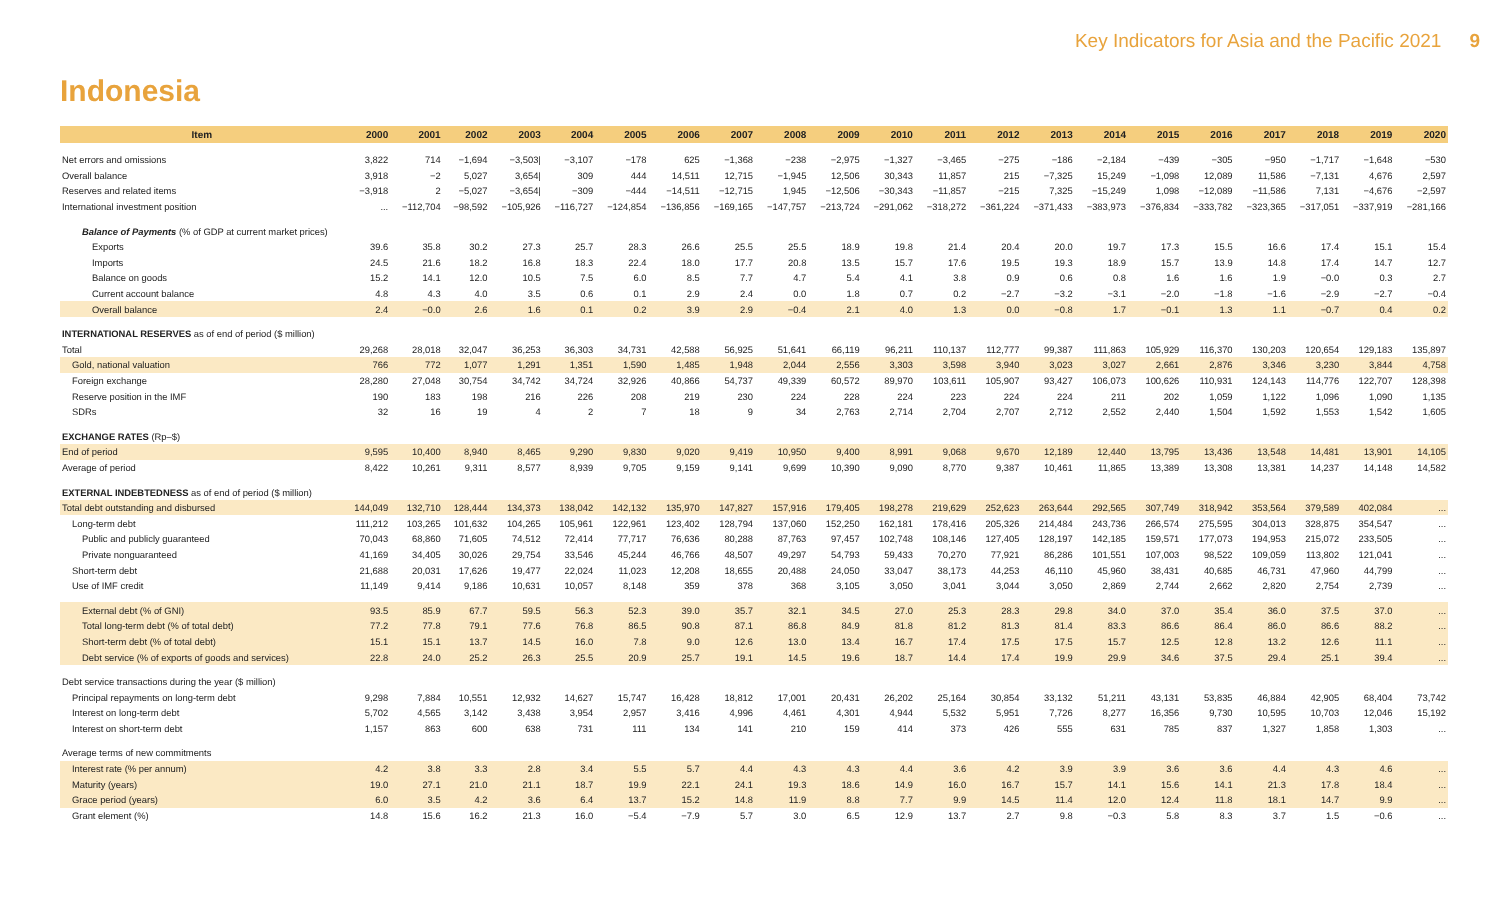Key Indicators for Asia and the Pacific 2021 9
Indonesia
| Item | 2000 | 2001 | 2002 | 2003 | 2004 | 2005 | 2006 | 2007 | 2008 | 2009 | 2010 | 2011 | 2012 | 2013 | 2014 | 2015 | 2016 | 2017 | 2018 | 2019 | 2020 |
| --- | --- | --- | --- | --- | --- | --- | --- | --- | --- | --- | --- | --- | --- | --- | --- | --- | --- | --- | --- | --- | --- |
| Net errors and omissions | 3,822 | 714 | −1,694 | −3,503/ | −3,107 | −178 | 625 | −1,368 | −238 | −2,975 | −1,327 | −3,465 | −275 | −186 | −2,184 | −439 | −305 | −950 | −1,717 | −1,648 | −530 |
| Overall balance | 3,918 | −2 | 5,027 | 3,654/ | 309 | 444 | 14,511 | 12,715 | −1,945 | 12,506 | 30,343 | 11,857 | 215 | −7,325 | 15,249 | −1,098 | 12,089 | 11,586 | −7,131 | 4,676 | 2,597 |
| Reserves and related items | −3,918 | 2 | −5,027 | −3,654/ | −309 | −444 | −14,511 | −12,715 | 1,945 | −12,506 | −30,343 | −11,857 | −215 | 7,325 | −15,249 | 1,098 | −12,089 | −11,586 | 7,131 | −4,676 | −2,597 |
| International investment position | ... | −112,704 | −98,592 | −105,926 | −116,727 | −124,854 | −136,856 | −169,165 | −147,757 | −213,724 | −291,062 | −318,272 | −361,224 | −371,433 | −383,973 | −376,834 | −333,782 | −323,365 | −317,051 | −337,919 | −281,166 |
| Balance of Payments (% of GDP at current market prices) | | | | | | | | | | | | | | | | | | | | | |
| Exports | 39.6 | 35.8 | 30.2 | 27.3 | 25.7 | 28.3 | 26.6 | 25.5 | 25.5 | 18.9 | 19.8 | 21.4 | 20.4 | 20.0 | 19.7 | 17.3 | 15.5 | 16.6 | 17.4 | 15.1 | 15.4 |
| Imports | 24.5 | 21.6 | 18.2 | 16.8 | 18.3 | 22.4 | 18.0 | 17.7 | 20.8 | 13.5 | 15.7 | 17.6 | 19.5 | 19.3 | 18.9 | 15.7 | 13.9 | 14.8 | 17.4 | 14.7 | 12.7 |
| Balance on goods | 15.2 | 14.1 | 12.0 | 10.5 | 7.5 | 6.0 | 8.5 | 7.7 | 4.7 | 5.4 | 4.1 | 3.8 | 0.9 | 0.6 | 0.8 | 1.6 | 1.6 | 1.9 | −0.0 | 0.3 | 2.7 |
| Current account balance | 4.8 | 4.3 | 4.0 | 3.5 | 0.6 | 0.1 | 2.9 | 2.4 | 0.0 | 1.8 | 0.7 | 0.2 | −2.7 | −3.2 | −3.1 | −2.0 | −1.8 | −1.6 | −2.9 | −2.7 | −0.4 |
| Overall balance | 2.4 | −0.0 | 2.6 | 1.6 | 0.1 | 0.2 | 3.9 | 2.9 | −0.4 | 2.1 | 4.0 | 1.3 | 0.0 | −0.8 | 1.7 | −0.1 | 1.3 | 1.1 | −0.7 | 0.4 | 0.2 |
| INTERNATIONAL RESERVES as of end of period ($ million) | | | | | | | | | | | | | | | | | | | | | |
| Total | 29,268 | 28,018 | 32,047 | 36,253 | 36,303 | 34,731 | 42,588 | 56,925 | 51,641 | 66,119 | 96,211 | 110,137 | 112,777 | 99,387 | 111,863 | 105,929 | 116,370 | 130,203 | 120,654 | 129,183 | 135,897 |
| Gold, national valuation | 766 | 772 | 1,077 | 1,291 | 1,351 | 1,590 | 1,485 | 1,948 | 2,044 | 2,556 | 3,303 | 3,598 | 3,940 | 3,023 | 3,027 | 2,661 | 2,876 | 3,346 | 3,230 | 3,844 | 4,758 |
| Foreign exchange | 28,280 | 27,048 | 30,754 | 34,742 | 34,724 | 32,926 | 40,866 | 54,737 | 49,339 | 60,572 | 89,970 | 103,611 | 105,907 | 93,427 | 106,073 | 100,626 | 110,931 | 124,143 | 114,776 | 122,707 | 128,398 |
| Reserve position in the IMF | 190 | 183 | 198 | 216 | 226 | 208 | 219 | 230 | 224 | 228 | 224 | 223 | 224 | 224 | 211 | 202 | 1,059 | 1,122 | 1,096 | 1,090 | 1,135 |
| SDRs | 32 | 16 | 19 | 4 | 2 | 7 | 18 | 9 | 34 | 2,763 | 2,714 | 2,704 | 2,707 | 2,712 | 2,552 | 2,440 | 1,504 | 1,592 | 1,553 | 1,542 | 1,605 |
| EXCHANGE RATES (Rp–$) | | | | | | | | | | | | | | | | | | | | | |
| End of period | 9,595 | 10,400 | 8,940 | 8,465 | 9,290 | 9,830 | 9,020 | 9,419 | 10,950 | 9,400 | 8,991 | 9,068 | 9,670 | 12,189 | 12,440 | 13,795 | 13,436 | 13,548 | 14,481 | 13,901 | 14,105 |
| Average of period | 8,422 | 10,261 | 9,311 | 8,577 | 8,939 | 9,705 | 9,159 | 9,141 | 9,699 | 10,390 | 9,090 | 8,770 | 9,387 | 10,461 | 11,865 | 13,389 | 13,308 | 13,381 | 14,237 | 14,148 | 14,582 |
| EXTERNAL INDEBTEDNESS as of end of period ($ million) | | | | | | | | | | | | | | | | | | | | | |
| Total debt outstanding and disbursed | 144,049 | 132,710 | 128,444 | 134,373 | 138,042 | 142,132 | 135,970 | 147,827 | 157,916 | 179,405 | 198,278 | 219,629 | 252,623 | 263,644 | 292,565 | 307,749 | 318,942 | 353,564 | 379,589 | 402,084 | ... |
| Long-term debt | 111,212 | 103,265 | 101,632 | 104,265 | 105,961 | 122,961 | 123,402 | 128,794 | 137,060 | 152,250 | 162,181 | 178,416 | 205,326 | 214,484 | 243,736 | 266,574 | 275,595 | 304,013 | 328,875 | 354,547 | ... |
| Public and publicly guaranteed | 70,043 | 68,860 | 71,605 | 74,512 | 72,414 | 77,717 | 76,636 | 80,288 | 87,763 | 97,457 | 102,748 | 108,146 | 127,405 | 128,197 | 142,185 | 159,571 | 177,073 | 194,953 | 215,072 | 233,505 | ... |
| Private nonguaranteed | 41,169 | 34,405 | 30,026 | 29,754 | 33,546 | 45,244 | 46,766 | 48,507 | 49,297 | 54,793 | 59,433 | 70,270 | 77,921 | 86,286 | 101,551 | 107,003 | 98,522 | 109,059 | 113,802 | 121,041 | ... |
| Short-term debt | 21,688 | 20,031 | 17,626 | 19,477 | 22,024 | 11,023 | 12,208 | 18,655 | 20,488 | 24,050 | 33,047 | 38,173 | 44,253 | 46,110 | 45,960 | 38,431 | 40,685 | 46,731 | 47,960 | 44,799 | ... |
| Use of IMF credit | 11,149 | 9,414 | 9,186 | 10,631 | 10,057 | 8,148 | 359 | 378 | 368 | 3,105 | 3,050 | 3,041 | 3,044 | 3,050 | 2,869 | 2,744 | 2,662 | 2,820 | 2,754 | 2,739 | ... |
| External debt (% of GNI) | 93.5 | 85.9 | 67.7 | 59.5 | 56.3 | 52.3 | 39.0 | 35.7 | 32.1 | 34.5 | 27.0 | 25.3 | 28.3 | 29.8 | 34.0 | 37.0 | 35.4 | 36.0 | 37.5 | 37.0 | ... |
| Total long-term debt (% of total debt) | 77.2 | 77.8 | 79.1 | 77.6 | 76.8 | 86.5 | 90.8 | 87.1 | 86.8 | 84.9 | 81.8 | 81.2 | 81.3 | 81.4 | 83.3 | 86.6 | 86.4 | 86.0 | 86.6 | 88.2 | ... |
| Short-term debt (% of total debt) | 15.1 | 15.1 | 13.7 | 14.5 | 16.0 | 7.8 | 9.0 | 12.6 | 13.0 | 13.4 | 16.7 | 17.4 | 17.5 | 17.5 | 15.7 | 12.5 | 12.8 | 13.2 | 12.6 | 11.1 | ... |
| Debt service (% of exports of goods and services) | 22.8 | 24.0 | 25.2 | 26.3 | 25.5 | 20.9 | 25.7 | 19.1 | 14.5 | 19.6 | 18.7 | 14.4 | 17.4 | 19.9 | 29.9 | 34.6 | 37.5 | 29.4 | 25.1 | 39.4 | ... |
| Debt service transactions during the year ($ million) | | | | | | | | | | | | | | | | | | | | | |
| Principal repayments on long-term debt | 9,298 | 7,884 | 10,551 | 12,932 | 14,627 | 15,747 | 16,428 | 18,812 | 17,001 | 20,431 | 26,202 | 25,164 | 30,854 | 33,132 | 51,211 | 43,131 | 53,835 | 46,884 | 42,905 | 68,404 | 73,742 |
| Interest on long-term debt | 5,702 | 4,565 | 3,142 | 3,438 | 3,954 | 2,957 | 3,416 | 4,996 | 4,461 | 4,301 | 4,944 | 5,532 | 5,951 | 7,726 | 8,277 | 16,356 | 9,730 | 10,595 | 10,703 | 12,046 | 15,192 |
| Interest on short-term debt | 1,157 | 863 | 600 | 638 | 731 | 111 | 134 | 141 | 210 | 159 | 414 | 373 | 426 | 555 | 631 | 785 | 837 | 1,327 | 1,858 | 1,303 | ... |
| Average terms of new commitments | | | | | | | | | | | | | | | | | | | | | |
| Interest rate (% per annum) | 4.2 | 3.8 | 3.3 | 2.8 | 3.4 | 5.5 | 5.7 | 4.4 | 4.3 | 4.3 | 4.4 | 3.6 | 4.2 | 3.9 | 3.9 | 3.6 | 3.6 | 4.4 | 4.3 | 4.6 | ... |
| Maturity (years) | 19.0 | 27.1 | 21.0 | 21.1 | 18.7 | 19.9 | 22.1 | 24.1 | 19.3 | 18.6 | 14.9 | 16.0 | 16.7 | 15.7 | 14.1 | 15.6 | 14.1 | 21.3 | 17.8 | 18.4 | ... |
| Grace period (years) | 6.0 | 3.5 | 4.2 | 3.6 | 6.4 | 13.7 | 15.2 | 14.8 | 11.9 | 8.8 | 7.7 | 9.9 | 14.5 | 11.4 | 12.0 | 12.4 | 11.8 | 18.1 | 14.7 | 9.9 | ... |
| Grant element (%) | 14.8 | 15.6 | 16.2 | 21.3 | 16.0 | −5.4 | −7.9 | 5.7 | 3.0 | 6.5 | 12.9 | 13.7 | 2.7 | 9.8 | −0.3 | 5.8 | 8.3 | 3.7 | 1.5 | −0.6 | ... |